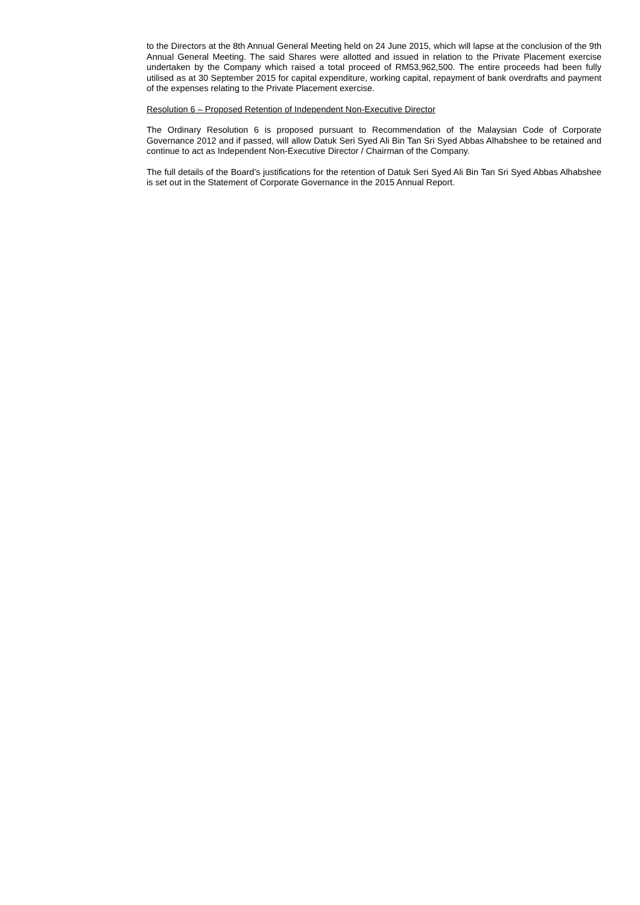to the Directors at the 8th Annual General Meeting held on 24 June 2015, which will lapse at the conclusion of the 9th Annual General Meeting. The said Shares were allotted and issued in relation to the Private Placement exercise undertaken by the Company which raised a total proceed of RM53,962,500. The entire proceeds had been fully utilised as at 30 September 2015 for capital expenditure, working capital, repayment of bank overdrafts and payment of the expenses relating to the Private Placement exercise.
Resolution 6 – Proposed Retention of Independent Non-Executive Director
The Ordinary Resolution 6 is proposed pursuant to Recommendation of the Malaysian Code of Corporate Governance 2012 and if passed, will allow Datuk Seri Syed Ali Bin Tan Sri Syed Abbas Alhabshee to be retained and continue to act as Independent Non-Executive Director / Chairman of the Company.
The full details of the Board’s justifications for the retention of Datuk Seri Syed Ali Bin Tan Sri Syed Abbas Alhabshee is set out in the Statement of Corporate Governance in the 2015 Annual Report.